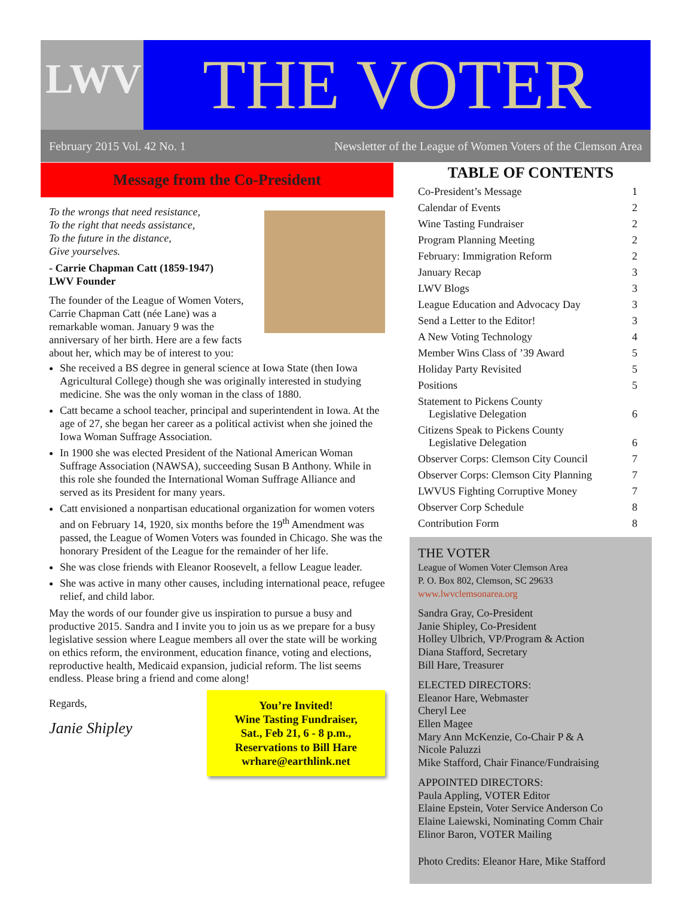LWV
THE VOTER
February 2015 Vol. 42 No. 1 Newsletter of the League of Women Voters of the Clemson Area
Message from the Co-President
To the wrongs that need resistance,
To the right that needs assistance,
To the future in the distance,
Give yourselves.
- Carrie Chapman Catt (1859-1947)
LWV Founder
The founder of the League of Women Voters, Carrie Chapman Catt (née Lane) was a remarkable woman. January 9 was the anniversary of her birth. Here are a few facts about her, which may be of interest to you:
She received a BS degree in general science at Iowa State (then Iowa Agricultural College) though she was originally interested in studying medicine. She was the only woman in the class of 1880.
Catt became a school teacher, principal and superintendent in Iowa. At the age of 27, she began her career as a political activist when she joined the Iowa Woman Suffrage Association.
In 1900 she was elected President of the National American Woman Suffrage Association (NAWSA), succeeding Susan B Anthony. While in this role she founded the International Woman Suffrage Alliance and served as its President for many years.
Catt envisioned a nonpartisan educational organization for women voters and on February 14, 1920, six months before the 19<sup>th</sup> Amendment was passed, the League of Women Voters was founded in Chicago. She was the honorary President of the League for the remainder of her life.
She was close friends with Eleanor Roosevelt, a fellow League leader.
She was active in many other causes, including international peace, refugee relief, and child labor.
May the words of our founder give us inspiration to pursue a busy and productive 2015. Sandra and I invite you to join us as we prepare for a busy legislative session where League members all over the state will be working on ethics reform, the environment, education finance, voting and elections, reproductive health, Medicaid expansion, judicial reform. The list seems endless. Please bring a friend and come along!
Regards,
Janie Shipley
You’re Invited!
Wine Tasting Fundraiser,
Sat., Feb 21, 6 - 8 p.m.,
Reservations to Bill Hare
wrhare@earthlink.net
TABLE OF CONTENTS
Co-President’s Message 1
Calendar of Events 2
Wine Tasting Fundraiser 2
Program Planning Meeting 2
February: Immigration Reform 2
January Recap 3
LWV Blogs 3
League Education and Advocacy Day 3
Send a Letter to the Editor! 3
A New Voting Technology 4
Member Wins Class of ’39 Award 5
Holiday Party Revisited 5
Positions 5
Statement to Pickens County
Legislative Delegation 6
Citizens Speak to Pickens County
Legislative Delegation 6
Observer Corps: Clemson City Council 7
Observer Corps: Clemson City Planning 7
LWVUS Fighting Corruptive Money 7
Observer Corp Schedule 8
Contribution Form 8
THE VOTER
League of Women Voter Clemson Area
P. O. Box 802, Clemson, SC 29633
www.lwvclemsonarea.org
Sandra Gray, Co-President
Janie Shipley, Co-President
Holley Ulbrich, VP/Program & Action
Diana Stafford, Secretary
Bill Hare, Treasurer
ELECTED DIRECTORS:
Eleanor Hare, Webmaster
Cheryl Lee
Ellen Magee
Mary Ann McKenzie, Co-Chair P & A
Nicole Paluzzi
Mike Stafford, Chair Finance/Fundraising
APPOINTED DIRECTORS:
Paula Appling, VOTER Editor
Elaine Epstein, Voter Service Anderson Co
Elaine Laiewski, Nominating Comm Chair
Elinor Baron, VOTER Mailing
Photo Credits: Eleanor Hare, Mike Stafford